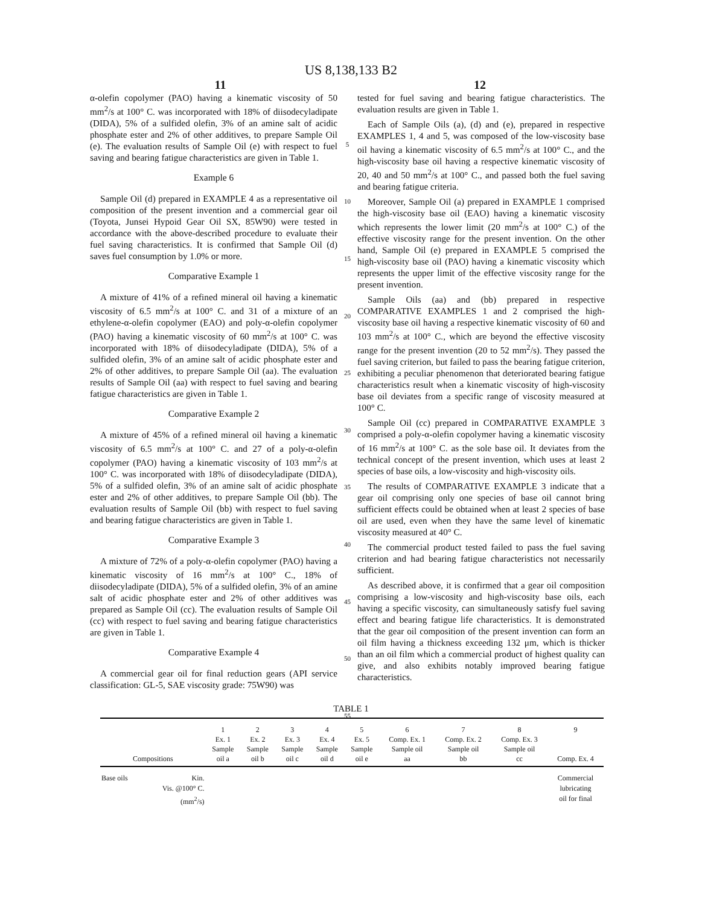US 8,138,133 B2
11 12
α-olefin copolymer (PAO) having a kinematic viscosity of 50 mm<sup>2</sup>/s at 100° C. was incorporated with 18% of diisodecyladipate (DIDA), 5% of a sulfided olefin, 3% of an amine salt of acidic phosphate ester and 2% of other additives, to prepare Sample Oil (e). The evaluation results of Sample Oil (e) with respect to fuel saving and bearing fatigue characteristics are given in Table 1.
Example 6
Sample Oil (d) prepared in EXAMPLE 4 as a representative oil composition of the present invention and a commercial gear oil (Toyota, Junsei Hypoid Gear Oil SX, 85W90) were tested in accordance with the above-described procedure to evaluate their fuel saving characteristics. It is confirmed that Sample Oil (d) saves fuel consumption by 1.0% or more.
Comparative Example 1
A mixture of 41% of a refined mineral oil having a kinematic viscosity of 6.5 mm<sup>2</sup>/s at 100° C. and 31 of a mixture of an ethylene-α-olefin copolymer (EAO) and poly-α-olefin copolymer (PAO) having a kinematic viscosity of 60 mm<sup>2</sup>/s at 100° C. was incorporated with 18% of diisodecyladipate (DIDA), 5% of a sulfided olefin, 3% of an amine salt of acidic phosphate ester and 2% of other additives, to prepare Sample Oil (aa). The evaluation results of Sample Oil (aa) with respect to fuel saving and bearing fatigue characteristics are given in Table 1.
Comparative Example 2
A mixture of 45% of a refined mineral oil having a kinematic viscosity of 6.5 mm<sup>2</sup>/s at 100° C. and 27 of a poly-α-olefin copolymer (PAO) having a kinematic viscosity of 103 mm<sup>2</sup>/s at 100° C. was incorporated with 18% of diisodecyladipate (DIDA), 5% of a sulfided olefin, 3% of an amine salt of acidic phosphate ester and 2% of other additives, to prepare Sample Oil (bb). The evaluation results of Sample Oil (bb) with respect to fuel saving and bearing fatigue characteristics are given in Table 1.
Comparative Example 3
A mixture of 72% of a poly-α-olefin copolymer (PAO) having a kinematic viscosity of 16 mm<sup>2</sup>/s at 100° C., 18% of diisodecyladipate (DIDA), 5% of a sulfided olefin, 3% of an amine salt of acidic phosphate ester and 2% of other additives was prepared as Sample Oil (cc). The evaluation results of Sample Oil (cc) with respect to fuel saving and bearing fatigue characteristics are given in Table 1.
Comparative Example 4
A commercial gear oil for final reduction gears (API service classification: GL-5, SAE viscosity grade: 75W90) was
5
10
15
20
25
30
35
40
45
50
55
tested for fuel saving and bearing fatigue characteristics. The evaluation results are given in Table 1.
Each of Sample Oils (a), (d) and (e), prepared in respective EXAMPLES 1, 4 and 5, was composed of the low-viscosity base oil having a kinematic viscosity of 6.5 mm<sup>2</sup>/s at 100° C., and the high-viscosity base oil having a respective kinematic viscosity of 20, 40 and 50 mm<sup>2</sup>/s at 100° C., and passed both the fuel saving and bearing fatigue criteria.
Moreover, Sample Oil (a) prepared in EXAMPLE 1 comprised the high-viscosity base oil (EAO) having a kinematic viscosity which represents the lower limit (20 mm<sup>2</sup>/s at 100° C.) of the effective viscosity range for the present invention. On the other hand, Sample Oil (e) prepared in EXAMPLE 5 comprised the high-viscosity base oil (PAO) having a kinematic viscosity which represents the upper limit of the effective viscosity range for the present invention.
Sample Oils (aa) and (bb) prepared in respective COMPARATIVE EXAMPLES 1 and 2 comprised the high-viscosity base oil having a respective kinematic viscosity of 60 and 103 mm<sup>2</sup>/s at 100° C., which are beyond the effective viscosity range for the present invention (20 to 52 mm<sup>2</sup>/s). They passed the fuel saving criterion, but failed to pass the bearing fatigue criterion, exhibiting a peculiar phenomenon that deteriorated bearing fatigue characteristics result when a kinematic viscosity of high-viscosity base oil deviates from a specific range of viscosity measured at 100° C.
Sample Oil (cc) prepared in COMPARATIVE EXAMPLE 3 comprised a poly-α-olefin copolymer having a kinematic viscosity of 16 mm<sup>2</sup>/s at 100° C. as the sole base oil. It deviates from the technical concept of the present invention, which uses at least 2 species of base oils, a low-viscosity and high-viscosity oils.
The results of COMPARATIVE EXAMPLE 3 indicate that a gear oil comprising only one species of base oil cannot bring sufficient effects could be obtained when at least 2 species of base oil are used, even when they have the same level of kinematic viscosity measured at 40° C.
The commercial product tested failed to pass the fuel saving criterion and had bearing fatigue characteristics not necessarily sufficient.
As described above, it is confirmed that a gear oil composition comprising a low-viscosity and high-viscosity base oils, each having a specific viscosity, can simultaneously satisfy fuel saving effect and bearing fatigue life characteristics. It is demonstrated that the gear oil composition of the present invention can form an oil film having a thickness exceeding 132 μm, which is thicker than an oil film which a commercial product of highest quality can give, and also exhibits notably improved bearing fatigue characteristics.
TABLE 1
| Compositions | | 1 Ex. 1 Sample oil a | 2 Ex. 2 Sample oil b | 3 Ex. 3 Sample oil c | 4 Ex. 4 Sample oil d | 5 Ex. 5 Sample oil e | 6 Comp. Ex. 1 Sample oil aa | 7 Comp. Ex. 2 Sample oil bb | 8 Comp. Ex. 3 Sample oil cc | 9 Comp. Ex. 4 |
| --- | --- | --- | --- | --- | --- | --- | --- | --- | --- | --- |
| Base oils | Kin. Vis. @100° C. (mm<sup>2</sup>/s) | | | | | | | | | Commercial lubricating oil for final |